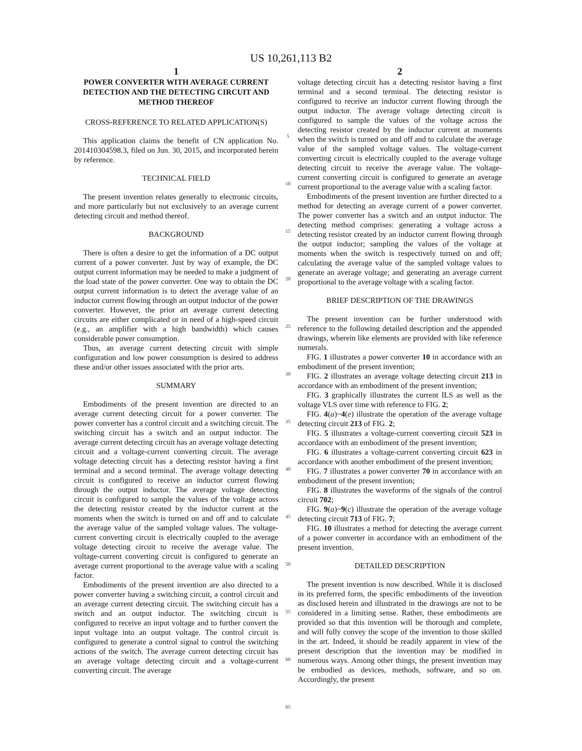US 10,261,113 B2
1
POWER CONVERTER WITH AVERAGE CURRENT DETECTION AND THE DETECTING CIRCUIT AND METHOD THEREOF
CROSS-REFERENCE TO RELATED APPLICATION(S)
This application claims the benefit of CN application No. 201410304598.3, filed on Jun. 30, 2015, and incorporated herein by reference.
TECHNICAL FIELD
The present invention relates generally to electronic circuits, and more particularly but not exclusively to an average current detecting circuit and method thereof.
BACKGROUND
There is often a desire to get the information of a DC output current of a power converter. Just by way of example, the DC output current information may be needed to make a judgment of the load state of the power converter. One way to obtain the DC output current information is to detect the average value of an inductor current flowing through an output inductor of the power converter. However, the prior art average current detecting circuits are either complicated or in need of a high-speed circuit (e.g., an amplifier with a high bandwidth) which causes considerable power consumption.
Thus, an average current detecting circuit with simple configuration and low power consumption is desired to address these and/or other issues associated with the prior arts.
SUMMARY
Embodiments of the present invention are directed to an average current detecting circuit for a power converter. The power converter has a control circuit and a switching circuit. The switching circuit has a switch and an output inductor. The average current detecting circuit has an average voltage detecting circuit and a voltage-current converting circuit. The average voltage detecting circuit has a detecting resistor having a first terminal and a second terminal. The average voltage detecting circuit is configured to receive an inductor current flowing through the output inductor. The average voltage detecting circuit is configured to sample the values of the voltage across the detecting resistor created by the inductor current at the moments when the switch is turned on and off and to calculate the average value of the sampled voltage values. The voltage-current converting circuit is electrically coupled to the average voltage detecting circuit to receive the average value. The voltage-current converting circuit is configured to generate an average current proportional to the average value with a scaling factor.
Embodiments of the present invention are also directed to a power converter having a switching circuit, a control circuit and an average current detecting circuit. The switching circuit has a switch and an output inductor. The switching circuit is configured to receive an input voltage and to further convert the input voltage into an output voltage. The control circuit is configured to generate a control signal to control the switching actions of the switch. The average current detecting circuit has an average voltage detecting circuit and a voltage-current converting circuit. The average
5
10
15
20
25
30
35
40
45
50
55
60
65
2
voltage detecting circuit has a detecting resistor having a first terminal and a second terminal. The detecting resistor is configured to receive an inductor current flowing through the output inductor. The average voltage detecting circuit is configured to sample the values of the voltage across the detecting resistor created by the inductor current at moments when the switch is turned on and off and to calculate the average value of the sampled voltage values. The voltage-current converting circuit is electrically coupled to the average voltage detecting circuit to receive the average value. The voltage-current converting circuit is configured to generate an average current proportional to the average value with a scaling factor.
Embodiments of the present invention are further directed to a method for detecting an average current of a power converter. The power converter has a switch and an output inductor. The detecting method comprises: generating a voltage across a detecting resistor created by an inductor current flowing through the output inductor; sampling the values of the voltage at moments when the switch is respectively turned on and off; calculating the average value of the sampled voltage values to generate an average voltage; and generating an average current proportional to the average voltage with a scaling factor.
BRIEF DESCRIPTION OF THE DRAWINGS
The present invention can be further understood with reference to the following detailed description and the appended drawings, wherein like elements are provided with like reference numerals.
FIG. 1 illustrates a power converter 10 in accordance with an embodiment of the present invention;
FIG. 2 illustrates an average voltage detecting circuit 213 in accordance with an embodiment of the present invention;
FIG. 3 graphically illustrates the current ILS as well as the voltage VLS over time with reference to FIG. 2;
FIG. 4(a)~4(e) illustrate the operation of the average voltage detecting circuit 213 of FIG. 2;
FIG. 5 illustrates a voltage-current converting circuit 523 in accordance with an embodiment of the present invention;
FIG. 6 illustrates a voltage-current converting circuit 623 in accordance with another embodiment of the present invention;
FIG. 7 illustrates a power converter 70 in accordance with an embodiment of the present invention;
FIG. 8 illustrates the waveforms of the signals of the control circuit 702;
FIG. 9(a)~9(c) illustrate the operation of the average voltage detecting circuit 713 of FIG. 7;
FIG. 10 illustrates a method for detecting the average current of a power converter in accordance with an embodiment of the present invention.
DETAILED DESCRIPTION
The present invention is now described. While it is disclosed in its preferred form, the specific embodiments of the invention as disclosed herein and illustrated in the drawings are not to be considered in a limiting sense. Rather, these embodiments are provided so that this invention will be thorough and complete, and will fully convey the scope of the invention to those skilled in the art. Indeed, it should be readily apparent in view of the present description that the invention may be modified in numerous ways. Among other things, the present invention may be embodied as devices, methods, software, and so on. Accordingly, the present